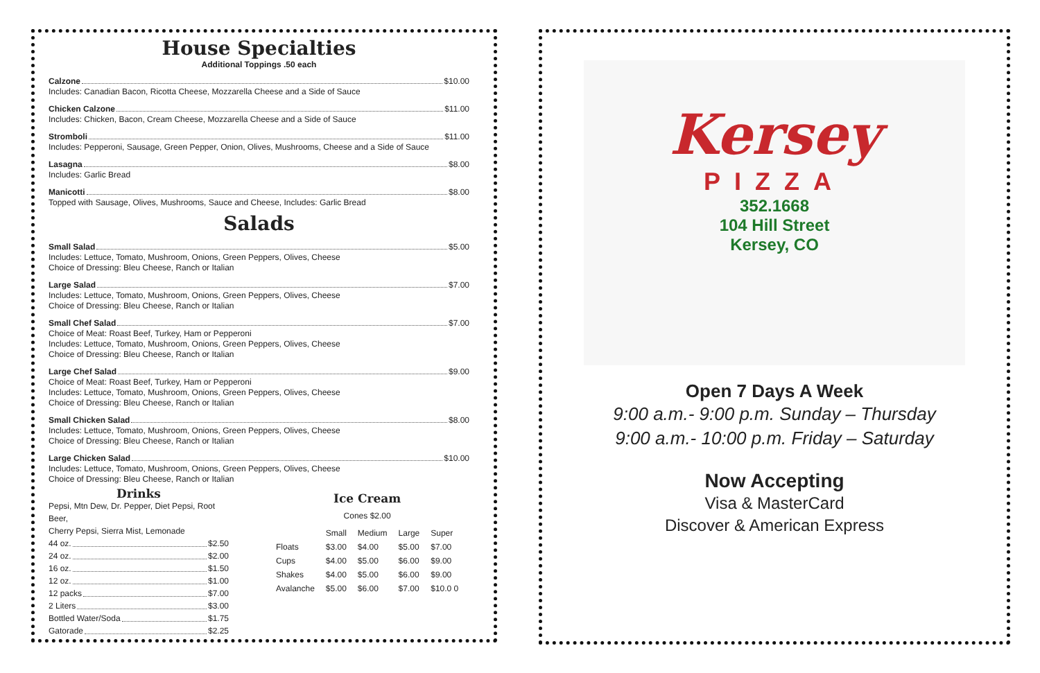House Specialties
Additional Toppings .50 each
Calzone $10.00
Includes: Canadian Bacon, Ricotta Cheese, Mozzarella Cheese and a Side of Sauce
Chicken Calzone $11.00
Includes: Chicken, Bacon, Cream Cheese, Mozzarella Cheese and a Side of Sauce
Stromboli $11.00
Includes: Pepperoni, Sausage, Green Pepper, Onion, Olives, Mushrooms, Cheese and a Side of Sauce
Lasagna $8.00
Includes: Garlic Bread
Manicotti $8.00
Topped with Sausage, Olives, Mushrooms, Sauce and Cheese, Includes: Garlic Bread
Salads
Small Salad $5.00
Includes: Lettuce, Tomato, Mushroom, Onions, Green Peppers, Olives, Cheese
Choice of Dressing: Bleu Cheese, Ranch or Italian
Large Salad $7.00
Includes: Lettuce, Tomato, Mushroom, Onions, Green Peppers, Olives, Cheese
Choice of Dressing: Bleu Cheese, Ranch or Italian
Small Chef Salad $7.00
Choice of Meat: Roast Beef, Turkey, Ham or Pepperoni
Includes: Lettuce, Tomato, Mushroom, Onions, Green Peppers, Olives, Cheese
Choice of Dressing: Bleu Cheese, Ranch or Italian
Large Chef Salad $9.00
Choice of Meat: Roast Beef, Turkey, Ham or Pepperoni
Includes: Lettuce, Tomato, Mushroom, Onions, Green Peppers, Olives, Cheese
Choice of Dressing: Bleu Cheese, Ranch or Italian
Small Chicken Salad $8.00
Includes: Lettuce, Tomato, Mushroom, Onions, Green Peppers, Olives, Cheese
Choice of Dressing: Bleu Cheese, Ranch or Italian
Large Chicken Salad $10.00
Includes: Lettuce, Tomato, Mushroom, Onions, Green Peppers, Olives, Cheese
Choice of Dressing: Bleu Cheese, Ranch or Italian
Drinks
Pepsi, Mtn Dew, Dr. Pepper, Diet Pepsi, Root Beer,
Cherry Pepsi, Sierra Mist, Lemonade
44 oz. $2.50
24 oz. $2.00
16 oz. $1.50
12 oz. $1.00
12 packs $7.00
2 Liters $3.00
Bottled Water/Soda $1.75
Gatorade $2.25
Ice Cream
Cones $2.00
| | Small | Medium | Large | Super |
| --- | --- | --- | --- | --- |
| Floats | $3.00 | $4.00 | $5.00 | $7.00 |
| Cups | $4.00 | $5.00 | $6.00 | $9.00 |
| Shakes | $4.00 | $5.00 | $6.00 | $9.00 |
| Avalanche | $5.00 | $6.00 | $7.00 | $10.0 0 |
Kersey
PIZZA
352.1668
104 Hill Street
Kersey, CO
Open 7 Days A Week
9:00 a.m.- 9:00 p.m. Sunday – Thursday
9:00 a.m.- 10:00 p.m. Friday – Saturday
Now Accepting
Visa & MasterCard
Discover & American Express